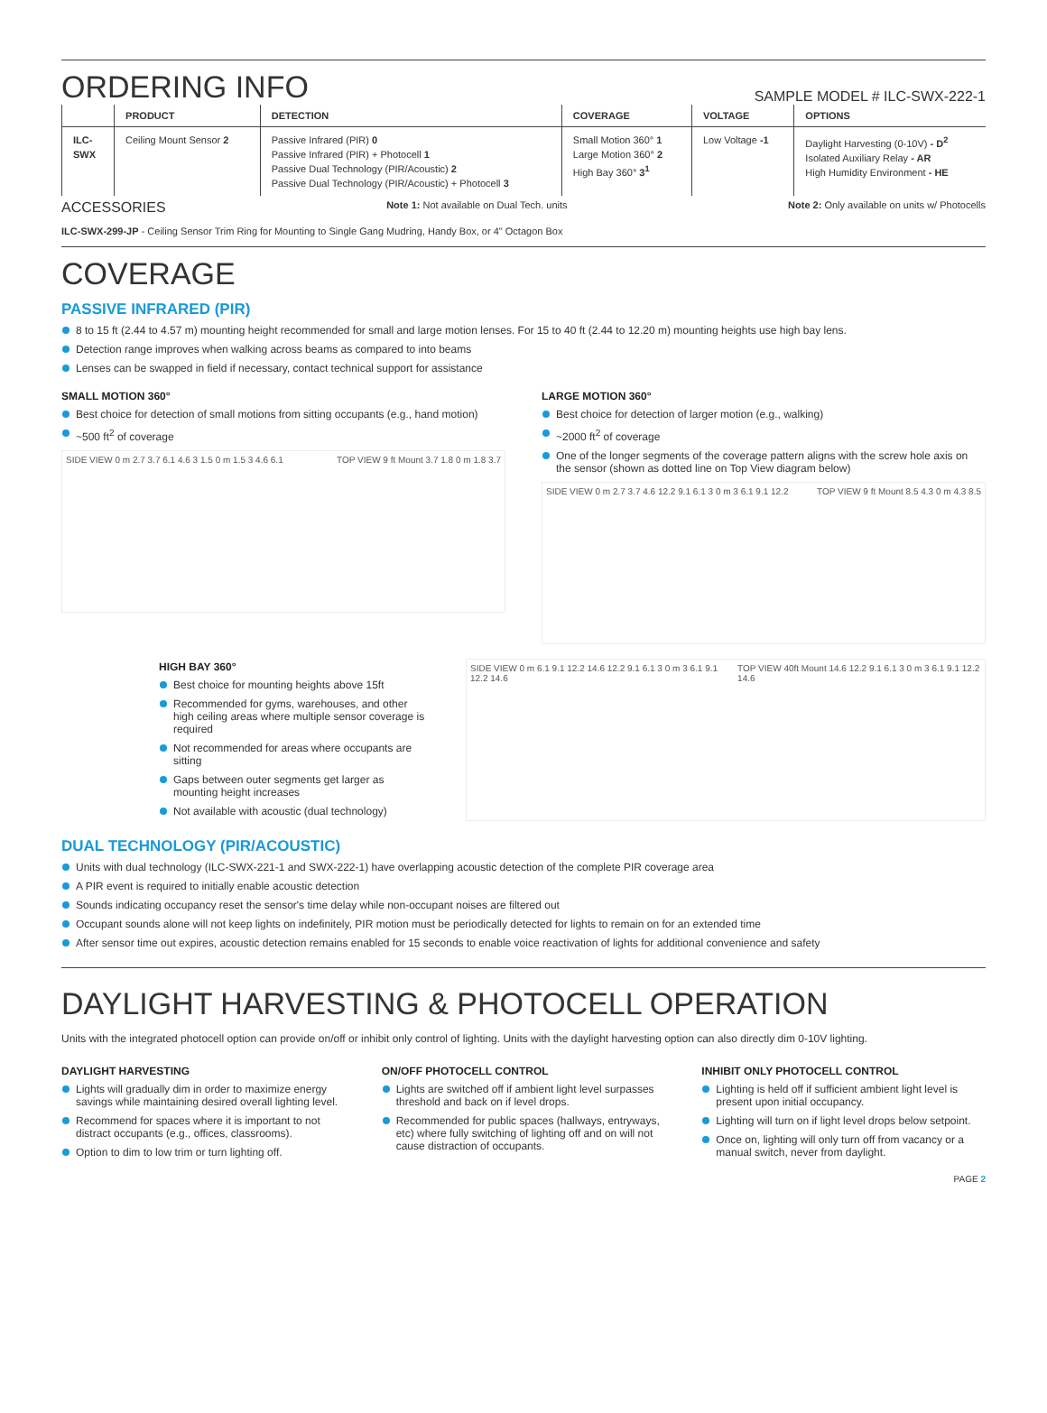ORDERING INFO
SAMPLE MODEL # ILC-SWX-222-1
| | PRODUCT | DETECTION | COVERAGE | VOLTAGE | OPTIONS |
| --- | --- | --- | --- | --- | --- |
| ILC- SWX | Ceiling Mount Sensor 2 | Passive Infrared (PIR) 0 Passive Infrared (PIR) + Photocell 1 Passive Dual Technology (PIR/Acoustic) 2 Passive Dual Technology (PIR/Acoustic) + Photocell 3 | Small Motion 360° 1 Large Motion 360° 2 High Bay 360° 3<sup>1</sup> | Low Voltage -1 | Daylight Harvesting (0-10V) - D<sup>2</sup> Isolated Auxiliary Relay - AR High Humidity Environment - HE |
ACCESSORIES Note 1: Not available on Dual Tech. units Note 2: Only available on units w/ Photocells
ILC-SWX-299-JP - Ceiling Sensor Trim Ring for Mounting to Single Gang Mudring, Handy Box, or 4" Octagon Box
COVERAGE
PASSIVE INFRARED (PIR)
8 to 15 ft (2.44 to 4.57 m) mounting height recommended for small and large motion lenses. For 15 to 40 ft (2.44 to 12.20 m) mounting heights use high bay lens.
Detection range improves when walking across beams as compared to into beams
Lenses can be swapped in field if necessary, contact technical support for assistance
SMALL MOTION 360°
Best choice for detection of small motions from sitting occupants (e.g., hand motion)
~500 ft<sup>2</sup> of coverage
SIDE VIEW 0 m 2.7 3.7 6.1 4.6 3 1.5 0 m 1.5 3 4.6 6.1 TOP VIEW 9 ft Mount 3.7 1.8 0 m 1.8 3.7
LARGE MOTION 360°
Best choice for detection of larger motion (e.g., walking)
~2000 ft<sup>2</sup> of coverage
One of the longer segments of the coverage pattern aligns with the screw hole axis on the sensor (shown as dotted line on Top View diagram below)
SIDE VIEW 0 m 2.7 3.7 4.6 12.2 9.1 6.1 3 0 m 3 6.1 9.1 12.2 TOP VIEW 9 ft Mount 8.5 4.3 0 m 4.3 8.5
HIGH BAY 360°
Best choice for mounting heights above 15ft
Recommended for gyms, warehouses, and other high ceiling areas where multiple sensor coverage is required
Not recommended for areas where occupants are sitting
Gaps between outer segments get larger as mounting height increases
Not available with acoustic (dual technology)
SIDE VIEW 0 m 6.1 9.1 12.2 14.6 12.2 9.1 6.1 3 0 m 3 6.1 9.1 12.2 14.6 TOP VIEW 40ft Mount 14.6 12.2 9.1 6.1 3 0 m 3 6.1 9.1 12.2 14.6
DUAL TECHNOLOGY (PIR/ACOUSTIC)
Units with dual technology (ILC-SWX-221-1 and SWX-222-1) have overlapping acoustic detection of the complete PIR coverage area
A PIR event is required to initially enable acoustic detection
Sounds indicating occupancy reset the sensor's time delay while non-occupant noises are filtered out
Occupant sounds alone will not keep lights on indefinitely, PIR motion must be periodically detected for lights to remain on for an extended time
After sensor time out expires, acoustic detection remains enabled for 15 seconds to enable voice reactivation of lights for additional convenience and safety
DAYLIGHT HARVESTING & PHOTOCELL OPERATION
Units with the integrated photocell option can provide on/off or inhibit only control of lighting. Units with the daylight harvesting option can also directly dim 0-10V lighting.
DAYLIGHT HARVESTING
Lights will gradually dim in order to maximize energy savings while maintaining desired overall lighting level.
Recommend for spaces where it is important to not distract occupants (e.g., offices, classrooms).
Option to dim to low trim or turn lighting off.
ON/OFF PHOTOCELL CONTROL
Lights are switched off if ambient light level surpasses threshold and back on if level drops.
Recommended for public spaces (hallways, entryways, etc) where fully switching of lighting off and on will not cause distraction of occupants.
INHIBIT ONLY PHOTOCELL CONTROL
Lighting is held off if sufficient ambient light level is present upon initial occupancy.
Lighting will turn on if light level drops below setpoint.
Once on, lighting will only turn off from vacancy or a manual switch, never from daylight.
PAGE 2